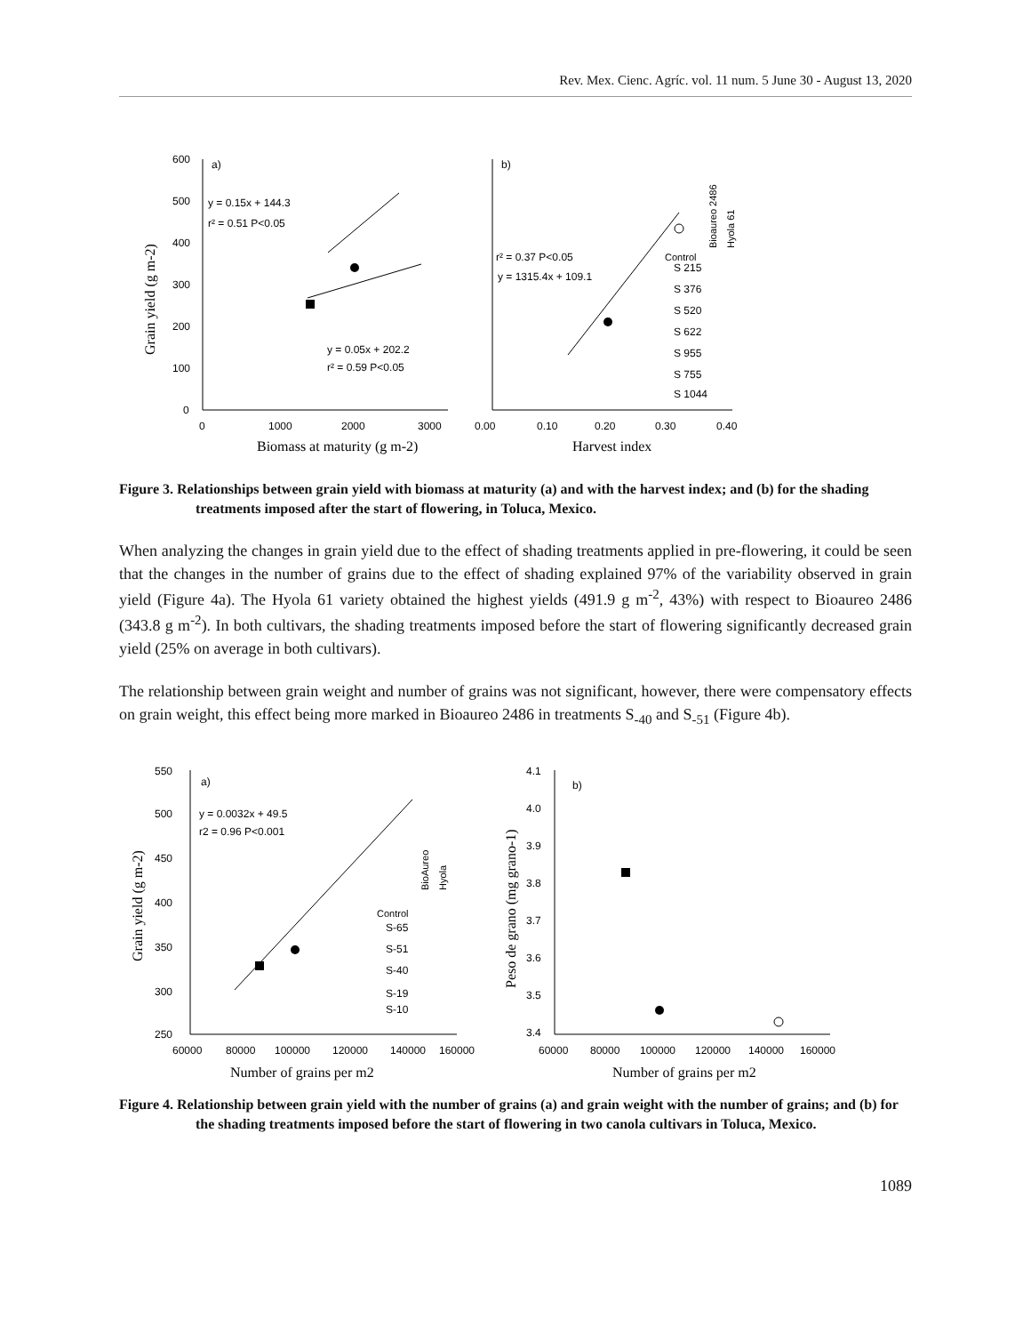Rev. Mex. Cienc. Agríc. vol. 11 num. 5 June 30 - August 13, 2020
600
500
400
300
200
100
0
0
1000
2000
3000
a)
y = 0.15x + 144.3
r² = 0.51 P<0.05
y = 0.05x + 202.2
r² = 0.59 P<0.05
Biomass at maturity (g m-2)
Grain yield (g m-2)
0.00
0.10
0.20
0.30
0.40
b)
r² = 0.37 P<0.05
y = 1315.4x + 109.1
Harvest index
Control
S 215
S 376
S 520
S 622
S 955
S 755
S 1044
Bioaureo 2486
Hyola 61
Figure 3. Relationships between grain yield with biomass at maturity (a) and with the harvest index; and (b) for the shading treatments imposed after the start of flowering, in Toluca, Mexico.
When analyzing the changes in grain yield due to the effect of shading treatments applied in pre-flowering, it could be seen that the changes in the number of grains due to the effect of shading explained 97% of the variability observed in grain yield (Figure 4a). The Hyola 61 variety obtained the highest yields (491.9 g m<sup>-2</sup>, 43%) with respect to Bioaureo 2486 (343.8 g m<sup>-2</sup>). In both cultivars, the shading treatments imposed before the start of flowering significantly decreased grain yield (25% on average in both cultivars).
The relationship between grain weight and number of grains was not significant, however, there were compensatory effects on grain weight, this effect being more marked in Bioaureo 2486 in treatments S<sub>-40</sub> and S<sub>-51</sub> (Figure 4b).
550
500
450
400
350
300
250
60000
80000
100000
120000
140000
160000
a)
y = 0.0032x + 49.5
r2 = 0.96 P<0.001
Number of grains per m2
Grain yield (g m-2)
Control
S-65
S-51
S-40
S-19
S-10
BioAureo
Hyola
4.1
4.0
3.9
3.8
3.7
3.6
3.5
3.4
60000
80000
100000
120000
140000
160000
b)
Number of grains per m2
Peso de grano (mg grano-1)
Figure 4. Relationship between grain yield with the number of grains (a) and grain weight with the number of grains; and (b) for the shading treatments imposed before the start of flowering in two canola cultivars in Toluca, Mexico.
1089